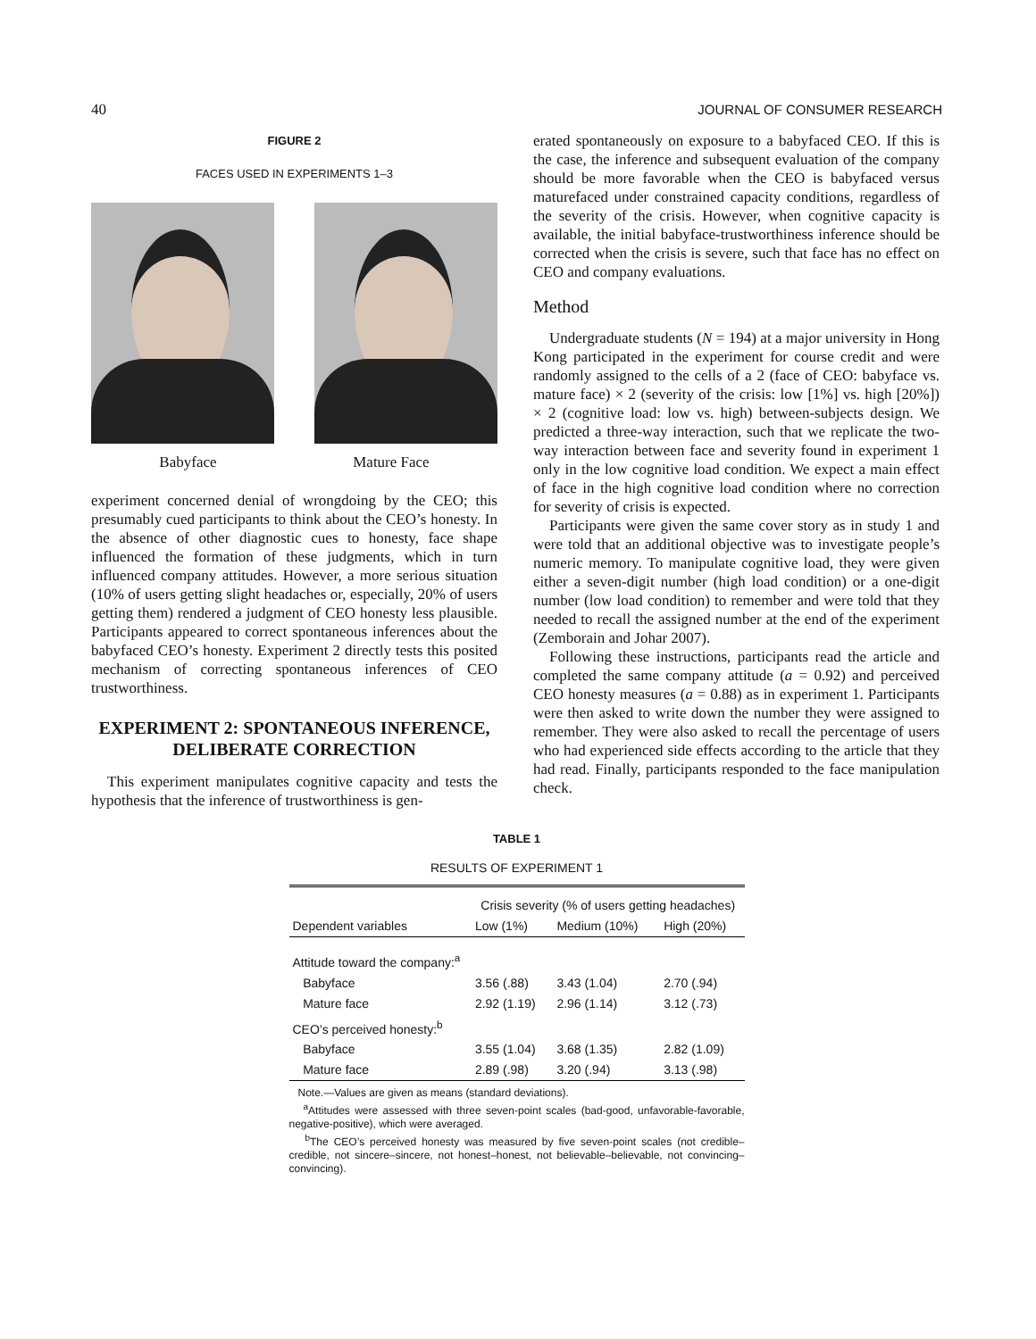40 JOURNAL OF CONSUMER RESEARCH
FIGURE 2
FACES USED IN EXPERIMENTS 1–3
Babyface Mature Face
experiment concerned denial of wrongdoing by the CEO; this presumably cued participants to think about the CEO’s honesty. In the absence of other diagnostic cues to honesty, face shape influenced the formation of these judgments, which in turn influenced company attitudes. However, a more serious situation (10% of users getting slight headaches or, especially, 20% of users getting them) rendered a judgment of CEO honesty less plausible. Participants appeared to correct spontaneous inferences about the babyfaced CEO’s honesty. Experiment 2 directly tests this posited mechanism of correcting spontaneous inferences of CEO trustworthiness.
EXPERIMENT 2: SPONTANEOUS INFERENCE, DELIBERATE CORRECTION
This experiment manipulates cognitive capacity and tests the hypothesis that the inference of trustworthiness is gen-
erated spontaneously on exposure to a babyfaced CEO. If this is the case, the inference and subsequent evaluation of the company should be more favorable when the CEO is babyfaced versus maturefaced under constrained capacity conditions, regardless of the severity of the crisis. However, when cognitive capacity is available, the initial babyface-trustworthiness inference should be corrected when the crisis is severe, such that face has no effect on CEO and company evaluations.
Method
Undergraduate students (N = 194) at a major university in Hong Kong participated in the experiment for course credit and were randomly assigned to the cells of a 2 (face of CEO: babyface vs. mature face) × 2 (severity of the crisis: low [1%] vs. high [20%]) × 2 (cognitive load: low vs. high) between-subjects design. We predicted a three-way interaction, such that we replicate the two-way interaction between face and severity found in experiment 1 only in the low cognitive load condition. We expect a main effect of face in the high cognitive load condition where no correction for severity of crisis is expected.
Participants were given the same cover story as in study 1 and were told that an additional objective was to investigate people’s numeric memory. To manipulate cognitive load, they were given either a seven-digit number (high load condition) or a one-digit number (low load condition) to remember and were told that they needed to recall the assigned number at the end of the experiment (Zemborain and Johar 2007).
Following these instructions, participants read the article and completed the same company attitude (a = 0.92) and perceived CEO honesty measures (a = 0.88) as in experiment 1. Participants were then asked to write down the number they were assigned to remember. They were also asked to recall the percentage of users who had experienced side effects according to the article that they had read. Finally, participants responded to the face manipulation check.
TABLE 1
RESULTS OF EXPERIMENT 1
| | Crisis severity (% of users getting headaches) | | |
| --- | --- | --- | --- |
| Dependent variables | Low (1%) | Medium (10%) | High (20%) |
| Attitude toward the company:<sup>a</sup> | | | |
| Babyface | 3.56 (.88) | 3.43 (1.04) | 2.70 (.94) |
| Mature face | 2.92 (1.19) | 2.96 (1.14) | 3.12 (.73) |
| CEO’s perceived honesty:<sup>b</sup> | | | |
| Babyface | 3.55 (1.04) | 3.68 (1.35) | 2.82 (1.09) |
| Mature face | 2.89 (.98) | 3.20 (.94) | 3.13 (.98) |
Note.—Values are given as means (standard deviations).
<sup>a</sup> Attitudes were assessed with three seven-point scales (bad-good, unfavorable-favorable, negative-positive), which were averaged.
<sup>b</sup> The CEO’s perceived honesty was measured by five seven-point scales (not credible–credible, not sincere–sincere, not honest–honest, not believable–believable, not convincing–convincing).